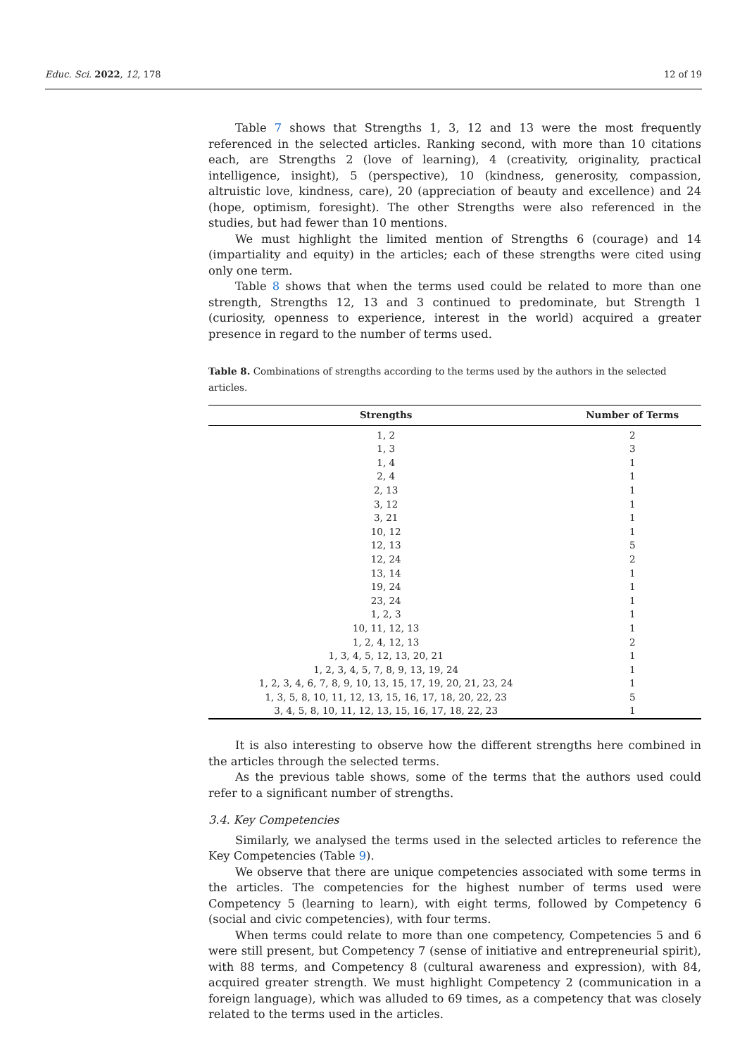Educ. Sci. 2022, 12, 178 12 of 19
Table 7 shows that Strengths 1, 3, 12 and 13 were the most frequently referenced in the selected articles. Ranking second, with more than 10 citations each, are Strengths 2 (love of learning), 4 (creativity, originality, practical intelligence, insight), 5 (perspective), 10 (kindness, generosity, compassion, altruistic love, kindness, care), 20 (appreciation of beauty and excellence) and 24 (hope, optimism, foresight). The other Strengths were also referenced in the studies, but had fewer than 10 mentions.
We must highlight the limited mention of Strengths 6 (courage) and 14 (impartiality and equity) in the articles; each of these strengths were cited using only one term.
Table 8 shows that when the terms used could be related to more than one strength, Strengths 12, 13 and 3 continued to predominate, but Strength 1 (curiosity, openness to experience, interest in the world) acquired a greater presence in regard to the number of terms used.
Table 8. Combinations of strengths according to the terms used by the authors in the selected articles.
| Strengths | Number of Terms |
| --- | --- |
| 1, 2 | 2 |
| 1, 3 | 3 |
| 1, 4 | 1 |
| 2, 4 | 1 |
| 2, 13 | 1 |
| 3, 12 | 1 |
| 3, 21 | 1 |
| 10, 12 | 1 |
| 12, 13 | 5 |
| 12, 24 | 2 |
| 13, 14 | 1 |
| 19, 24 | 1 |
| 23, 24 | 1 |
| 1, 2, 3 | 1 |
| 10, 11, 12, 13 | 1 |
| 1, 2, 4, 12, 13 | 2 |
| 1, 3, 4, 5, 12, 13, 20, 21 | 1 |
| 1, 2, 3, 4, 5, 7, 8, 9, 13, 19, 24 | 1 |
| 1, 2, 3, 4, 6, 7, 8, 9, 10, 13, 15, 17, 19, 20, 21, 23, 24 | 1 |
| 1, 3, 5, 8, 10, 11, 12, 13, 15, 16, 17, 18, 20, 22, 23 | 5 |
| 3, 4, 5, 8, 10, 11, 12, 13, 15, 16, 17, 18, 22, 23 | 1 |
It is also interesting to observe how the different strengths here combined in the articles through the selected terms.
As the previous table shows, some of the terms that the authors used could refer to a significant number of strengths.
3.4. Key Competencies
Similarly, we analysed the terms used in the selected articles to reference the Key Competencies (Table 9).
We observe that there are unique competencies associated with some terms in the articles. The competencies for the highest number of terms used were Competency 5 (learning to learn), with eight terms, followed by Competency 6 (social and civic competencies), with four terms.
When terms could relate to more than one competency, Competencies 5 and 6 were still present, but Competency 7 (sense of initiative and entrepreneurial spirit), with 88 terms, and Competency 8 (cultural awareness and expression), with 84, acquired greater strength. We must highlight Competency 2 (communication in a foreign language), which was alluded to 69 times, as a competency that was closely related to the terms used in the articles.